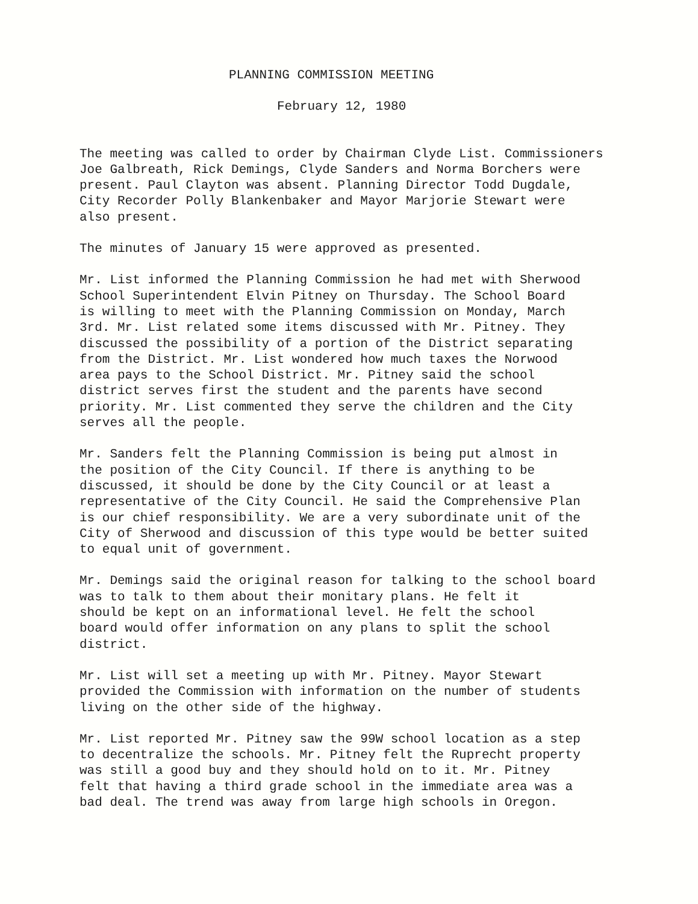PLANNING COMMISSION MEETING
February 12, 1980
The meeting was called to order by Chairman Clyde List. Commissioners Joe Galbreath, Rick Demings, Clyde Sanders and Norma Borchers were present. Paul Clayton was absent. Planning Director Todd Dugdale, City Recorder Polly Blankenbaker and Mayor Marjorie Stewart were also present.
The minutes of January 15 were approved as presented.
Mr. List informed the Planning Commission he had met with Sherwood School Superintendent Elvin Pitney on Thursday. The School Board is willing to meet with the Planning Commission on Monday, March 3rd. Mr. List related some items discussed with Mr. Pitney. They discussed the possibility of a portion of the District separating from the District. Mr. List wondered how much taxes the Norwood area pays to the School District. Mr. Pitney said the school district serves first the student and the parents have second priority. Mr. List commented they serve the children and the City serves all the people.
Mr. Sanders felt the Planning Commission is being put almost in the position of the City Council. If there is anything to be discussed, it should be done by the City Council or at least a representative of the City Council. He said the Comprehensive Plan is our chief responsibility. We are a very subordinate unit of the City of Sherwood and discussion of this type would be better suited to equal unit of government.
Mr. Demings said the original reason for talking to the school board was to talk to them about their monitary plans. He felt it should be kept on an informational level. He felt the school board would offer information on any plans to split the school district.
Mr. List will set a meeting up with Mr. Pitney. Mayor Stewart provided the Commission with information on the number of students living on the other side of the highway.
Mr. List reported Mr. Pitney saw the 99W school location as a step to decentralize the schools. Mr. Pitney felt the Ruprecht property was still a good buy and they should hold on to it. Mr. Pitney felt that having a third grade school in the immediate area was a bad deal. The trend was away from large high schools in Oregon.